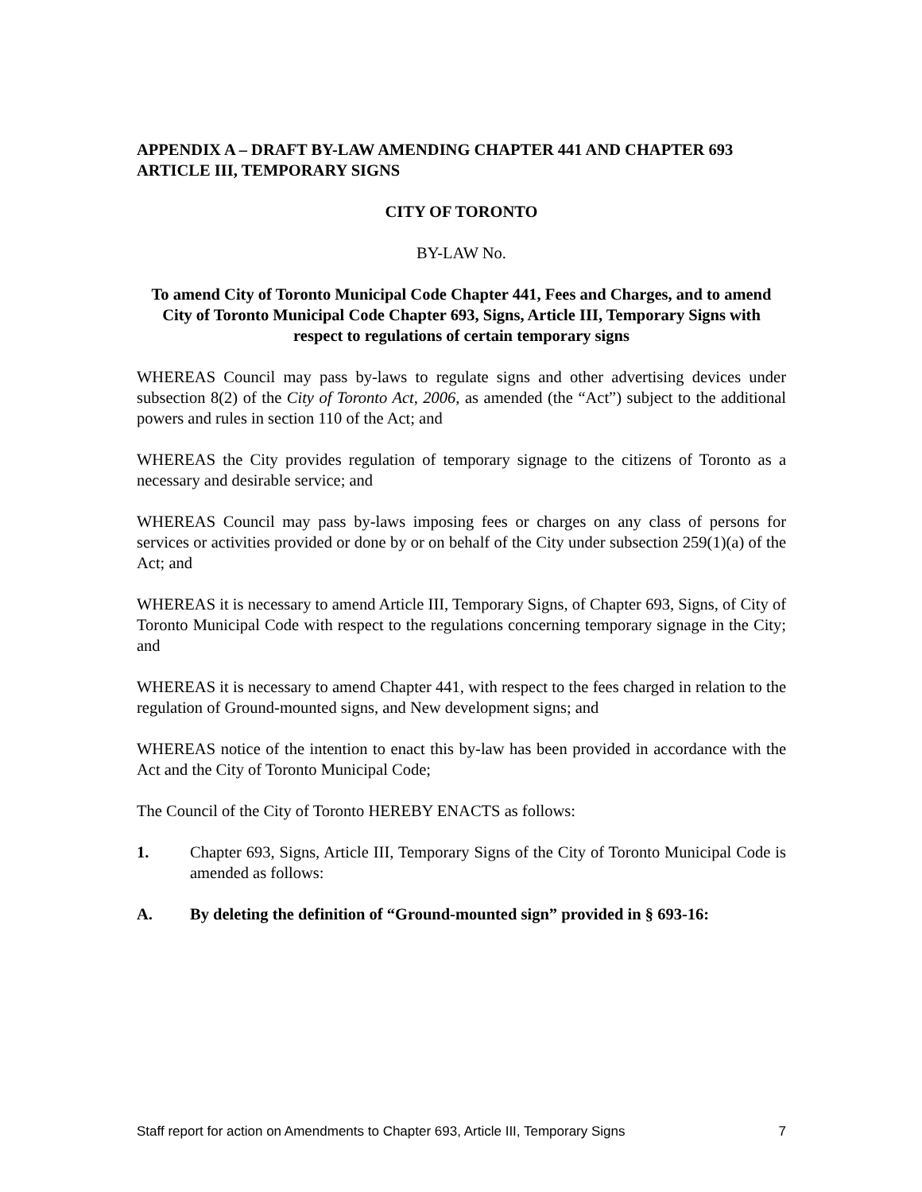APPENDIX A – DRAFT BY-LAW AMENDING CHAPTER 441 AND CHAPTER 693 ARTICLE III, TEMPORARY SIGNS
CITY OF TORONTO
BY-LAW No.
To amend City of Toronto Municipal Code Chapter 441, Fees and Charges, and to amend City of Toronto Municipal Code Chapter 693, Signs, Article III, Temporary Signs with respect to regulations of certain temporary signs
WHEREAS Council may pass by-laws to regulate signs and other advertising devices under subsection 8(2) of the City of Toronto Act, 2006, as amended (the “Act”) subject to the additional powers and rules in section 110 of the Act; and
WHEREAS the City provides regulation of temporary signage to the citizens of Toronto as a necessary and desirable service; and
WHEREAS Council may pass by-laws imposing fees or charges on any class of persons for services or activities provided or done by or on behalf of the City under subsection 259(1)(a) of the Act; and
WHEREAS it is necessary to amend Article III, Temporary Signs, of Chapter 693, Signs, of City of Toronto Municipal Code with respect to the regulations concerning temporary signage in the City; and
WHEREAS it is necessary to amend Chapter 441, with respect to the fees charged in relation to the regulation of Ground-mounted signs, and New development signs; and
WHEREAS notice of the intention to enact this by-law has been provided in accordance with the Act and the City of Toronto Municipal Code;
The Council of the City of Toronto HEREBY ENACTS as follows:
1. Chapter 693, Signs, Article III, Temporary Signs of the City of Toronto Municipal Code is amended as follows:
A. By deleting the definition of “Ground-mounted sign” provided in § 693-16:
Staff report for action on Amendments to Chapter 693, Article III, Temporary Signs 7